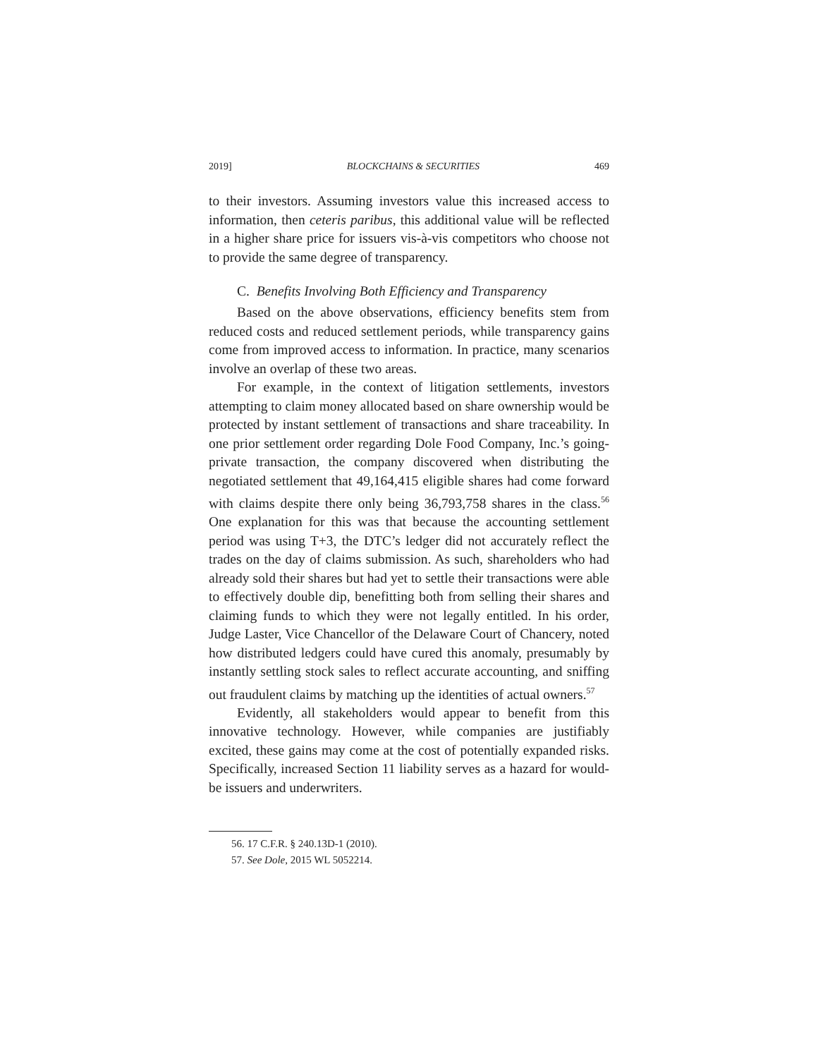2019] BLOCKCHAINS & SECURITIES 469
to their investors. Assuming investors value this increased access to information, then ceteris paribus, this additional value will be reflected in a higher share price for issuers vis-à-vis competitors who choose not to provide the same degree of transparency.
C. Benefits Involving Both Efficiency and Transparency
Based on the above observations, efficiency benefits stem from reduced costs and reduced settlement periods, while transparency gains come from improved access to information. In practice, many scenarios involve an overlap of these two areas.
For example, in the context of litigation settlements, investors attempting to claim money allocated based on share ownership would be protected by instant settlement of transactions and share traceability. In one prior settlement order regarding Dole Food Company, Inc.’s going-private transaction, the company discovered when distributing the negotiated settlement that 49,164,415 eligible shares had come forward with claims despite there only being 36,793,758 shares in the class.<sup>56</sup> One explanation for this was that because the accounting settlement period was using T+3, the DTC’s ledger did not accurately reflect the trades on the day of claims submission. As such, shareholders who had already sold their shares but had yet to settle their transactions were able to effectively double dip, benefitting both from selling their shares and claiming funds to which they were not legally entitled. In his order, Judge Laster, Vice Chancellor of the Delaware Court of Chancery, noted how distributed ledgers could have cured this anomaly, presumably by instantly settling stock sales to reflect accurate accounting, and sniffing out fraudulent claims by matching up the identities of actual owners.<sup>57</sup>
Evidently, all stakeholders would appear to benefit from this innovative technology. However, while companies are justifiably excited, these gains may come at the cost of potentially expanded risks. Specifically, increased Section 11 liability serves as a hazard for would-be issuers and underwriters.
56. 17 C.F.R. § 240.13D-1 (2010).
57. See Dole, 2015 WL 5052214.